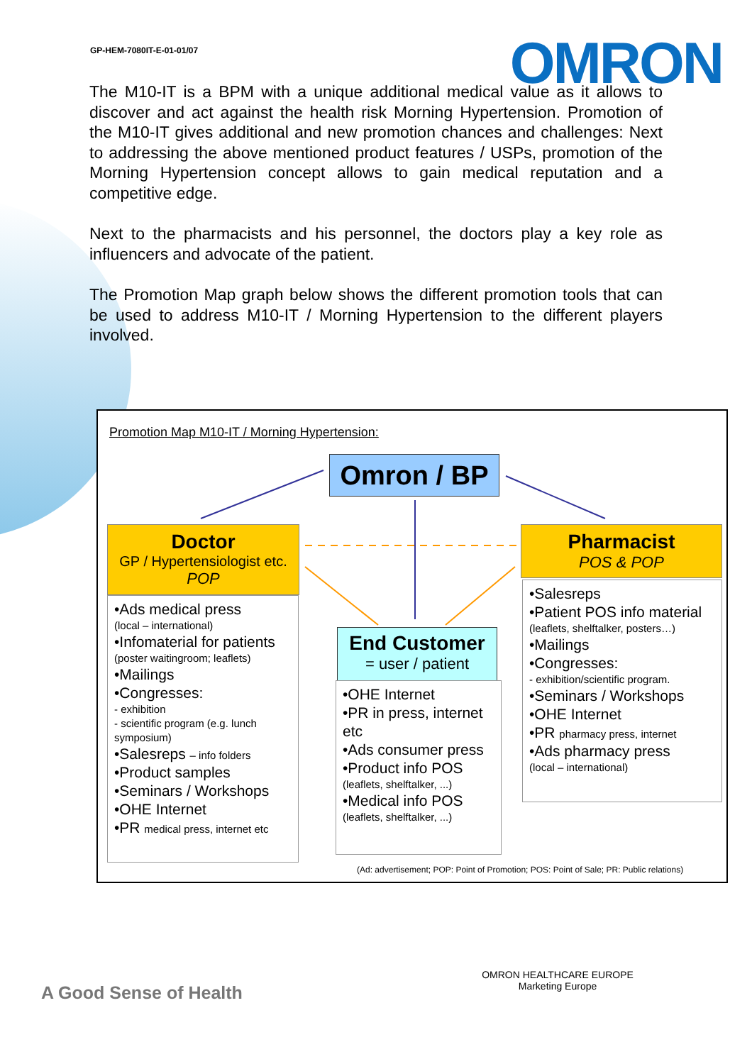GP-HEM-7080IT-E-01-01/07 OMRON
The M10-IT is a BPM with a unique additional medical value as it allows to discover and act against the health risk Morning Hypertension. Promotion of the M10-IT gives additional and new promotion chances and challenges: Next to addressing the above mentioned product features / USPs, promotion of the Morning Hypertension concept allows to gain medical reputation and a competitive edge.
Next to the pharmacists and his personnel, the doctors play a key role as influencers and advocate of the patient.
The Promotion Map graph below shows the different promotion tools that can be used to address M10-IT / Morning Hypertension to the different players involved.
Promotion Map M10-IT / Morning Hypertension:
Omron / BP
Doctor
GP / Hypertensiologist etc.
POP
Pharmacist
POS & POP
End Customer
= user / patient
•Ads medical press
(local – international)
•Infomaterial for patients
(poster waitingroom; leaflets)
•Mailings
•Congresses:
- exhibition
- scientific program (e.g. lunch symposium)
•Salesreps – info folders
•Product samples
•Seminars / Workshops
•OHE Internet
•PR medical press, internet etc
•OHE Internet
•PR in press, internet etc
•Ads consumer press
•Product info POS
(leaflets, shelftalker, ...)
•Medical info POS
(leaflets, shelftalker, ...)
•Salesreps
•Patient POS info material
(leaflets, shelftalker, posters…)
•Mailings
•Congresses:
- exhibition/scientific program.
•Seminars / Workshops
•OHE Internet
•PR pharmacy press, internet
•Ads pharmacy press
(local – international)
(Ad: advertisement; POP: Point of Promotion; POS: Point of Sale; PR: Public relations)
A Good Sense of Health
OMRON HEALTHCARE EUROPE
Marketing Europe